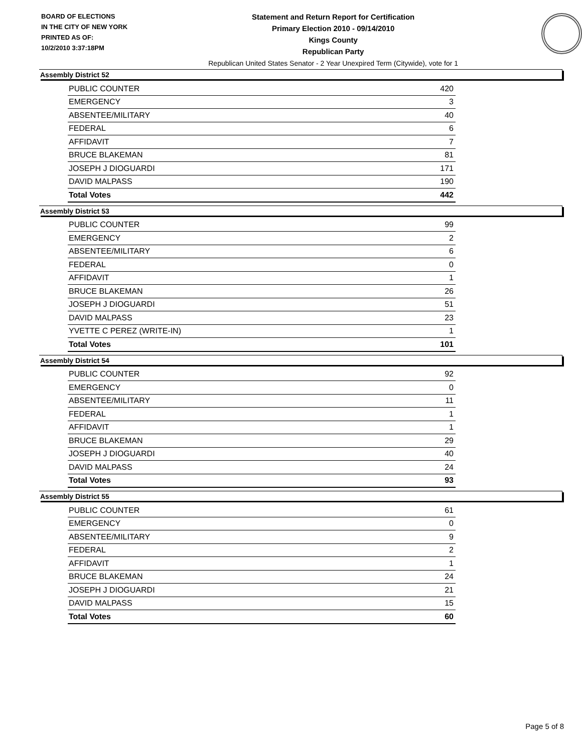BOARD OF ELECTIONS
IN THE CITY OF NEW YORK
PRINTED AS OF:
10/2/2010 3:37:18PM
Statement and Return Report for Certification
Primary Election 2010 - 09/14/2010
Kings County
Republican Party
Republican United States Senator - 2 Year Unexpired Term (Citywide), vote for 1
Assembly District 52
| PUBLIC COUNTER | 420 |
| EMERGENCY | 3 |
| ABSENTEE/MILITARY | 40 |
| FEDERAL | 6 |
| AFFIDAVIT | 7 |
| BRUCE BLAKEMAN | 81 |
| JOSEPH J DIOGUARDI | 171 |
| DAVID MALPASS | 190 |
| Total Votes | 442 |
Assembly District 53
| PUBLIC COUNTER | 99 |
| EMERGENCY | 2 |
| ABSENTEE/MILITARY | 6 |
| FEDERAL | 0 |
| AFFIDAVIT | 1 |
| BRUCE BLAKEMAN | 26 |
| JOSEPH J DIOGUARDI | 51 |
| DAVID MALPASS | 23 |
| YVETTE C PEREZ (WRITE-IN) | 1 |
| Total Votes | 101 |
Assembly District 54
| PUBLIC COUNTER | 92 |
| EMERGENCY | 0 |
| ABSENTEE/MILITARY | 11 |
| FEDERAL | 1 |
| AFFIDAVIT | 1 |
| BRUCE BLAKEMAN | 29 |
| JOSEPH J DIOGUARDI | 40 |
| DAVID MALPASS | 24 |
| Total Votes | 93 |
Assembly District 55
| PUBLIC COUNTER | 61 |
| EMERGENCY | 0 |
| ABSENTEE/MILITARY | 9 |
| FEDERAL | 2 |
| AFFIDAVIT | 1 |
| BRUCE BLAKEMAN | 24 |
| JOSEPH J DIOGUARDI | 21 |
| DAVID MALPASS | 15 |
| Total Votes | 60 |
Page 5 of 8